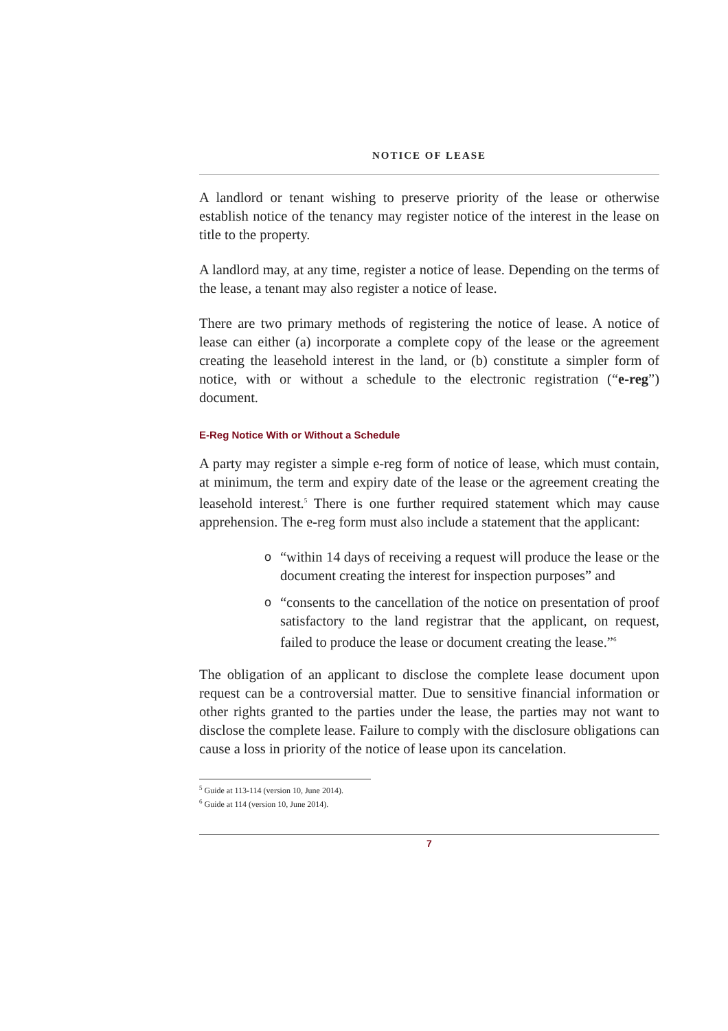NOTICE OF LEASE
A landlord or tenant wishing to preserve priority of the lease or otherwise establish notice of the tenancy may register notice of the interest in the lease on title to the property.
A landlord may, at any time, register a notice of lease. Depending on the terms of the lease, a tenant may also register a notice of lease.
There are two primary methods of registering the notice of lease. A notice of lease can either (a) incorporate a complete copy of the lease or the agreement creating the leasehold interest in the land, or (b) constitute a simpler form of notice, with or without a schedule to the electronic registration (“e-reg”) document.
E-Reg Notice With or Without a Schedule
A party may register a simple e-reg form of notice of lease, which must contain, at minimum, the term and expiry date of the lease or the agreement creating the leasehold interest.<sup>5</sup> There is one further required statement which may cause apprehension. The e-reg form must also include a statement that the applicant:
o “within 14 days of receiving a request will produce the lease or the document creating the interest for inspection purposes” and
o “consents to the cancellation of the notice on presentation of proof satisfactory to the land registrar that the applicant, on request, failed to produce the lease or document creating the lease.”<sup>6</sup>
The obligation of an applicant to disclose the complete lease document upon request can be a controversial matter. Due to sensitive financial information or other rights granted to the parties under the lease, the parties may not want to disclose the complete lease. Failure to comply with the disclosure obligations can cause a loss in priority of the notice of lease upon its cancelation.
<sup>5</sup> Guide at 113-114 (version 10, June 2014).
<sup>6</sup> Guide at 114 (version 10, June 2014).
7